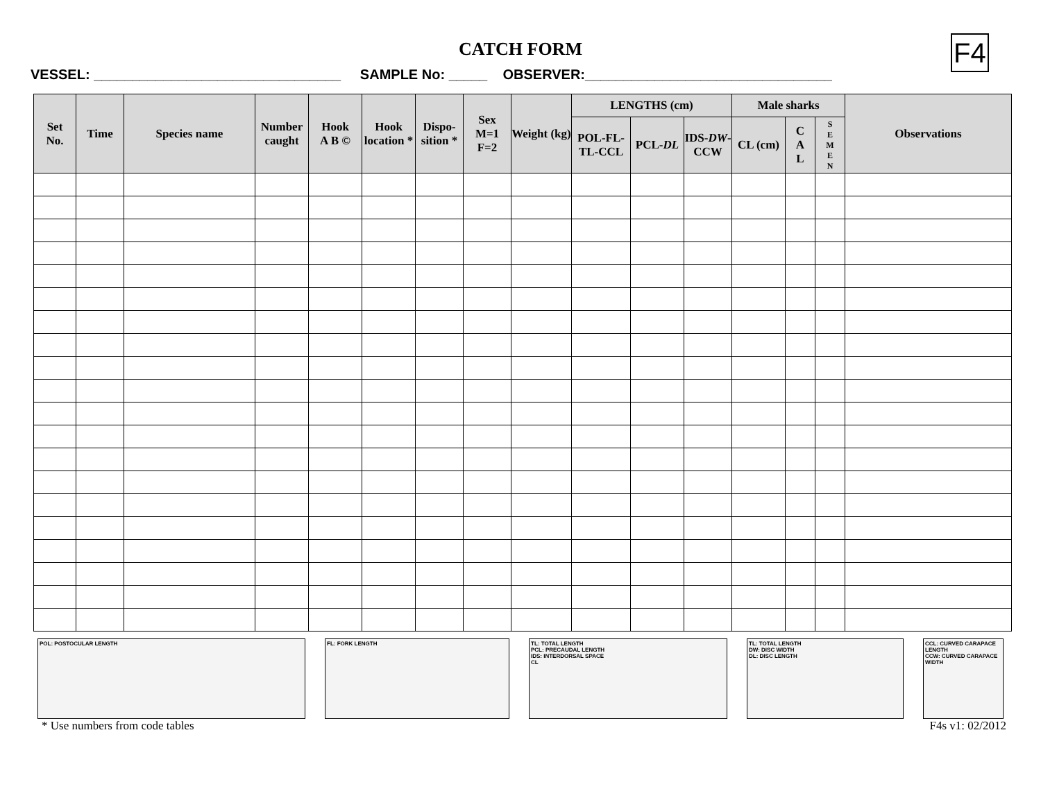CATCH FORM
F4
VESSEL: ________________________________ SAMPLE No: _____ OBSERVER:________________________________
| Set No. | Time | Species name | Number caught | Hook A B © | Hook location * | Dispo-sition * | Sex M=1 F=2 | Weight (kg) | LENGTHS (cm) | | | Male sharks | | | Observations |
| --- | --- | --- | --- | --- | --- | --- | --- | --- | --- | --- | --- | --- | --- | --- | --- |
| | | | | | | | | | POL-FL-TL-CCL | PCL- DL | IDS- DW -CCW | CL (cm) | C A L | S E M E N | |
POL: POSTOCULAR LENGTH FL: FORK LENGTH TL: TOTAL LENGTH
PCL: PRECAUDAL LENGTH
IDS: INTERDORSAL SPACE
CL
TL: TOTAL LENGTH
DW: DISC WIDTH
DL: DISC LENGTH
CCL: CURVED CARAPACE LENGTH
CCW: CURVED CARAPACE WIDTH
* Use numbers from code tables F4s v1: 02/2012